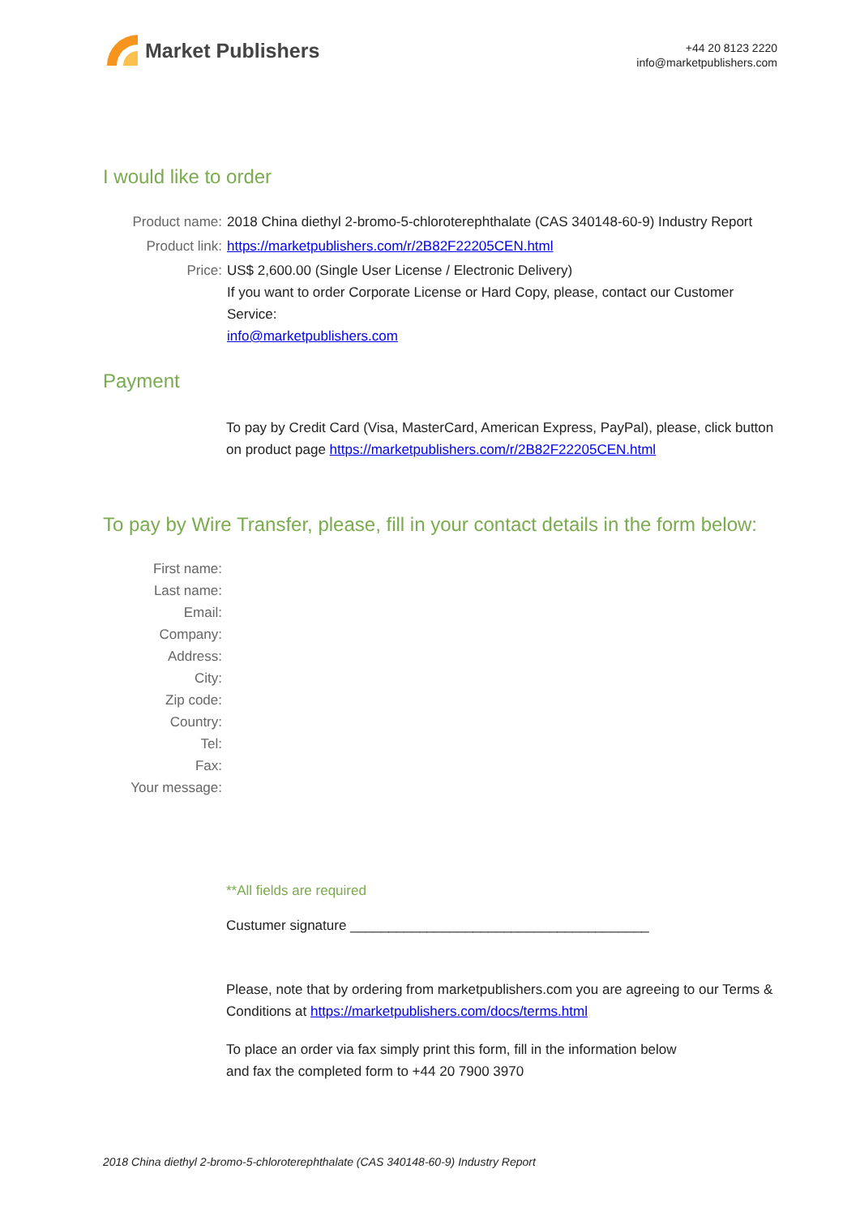Market Publishers
+44 20 8123 2220
info@marketpublishers.com
I would like to order
Product name: 2018 China diethyl 2-bromo-5-chloroterephthalate (CAS 340148-60-9) Industry Report
Product link: https://marketpublishers.com/r/2B82F22205CEN.html
Price: US$ 2,600.00 (Single User License / Electronic Delivery)
If you want to order Corporate License or Hard Copy, please, contact our Customer Service:
info@marketpublishers.com
Payment
To pay by Credit Card (Visa, MasterCard, American Express, PayPal), please, click button on product page https://marketpublishers.com/r/2B82F22205CEN.html
To pay by Wire Transfer, please, fill in your contact details in the form below:
First name:
Last name:
Email:
Company:
Address:
City:
Zip code:
Country:
Tel:
Fax:
Your message:
**All fields are required
Custumer signature _______________________________________
Please, note that by ordering from marketpublishers.com you are agreeing to our Terms & Conditions at https://marketpublishers.com/docs/terms.html
To place an order via fax simply print this form, fill in the information below
and fax the completed form to +44 20 7900 3970
2018 China diethyl 2-bromo-5-chloroterephthalate (CAS 340148-60-9) Industry Report